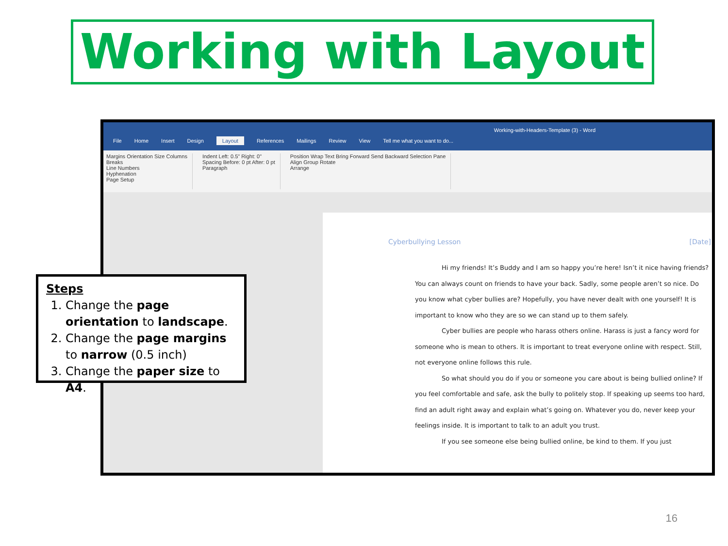Working with Layout
Working-with-Headers-Template (3) - Word
File Home Insert Design Layout References Mailings Review View Tell me what you want to do...
Margins Orientation Size Columns
Breaks
Line Numbers
Hyphenation
Page Setup
Indent Left: 0.5" Right: 0"
Spacing Before: 0 pt After: 0 pt
Paragraph
Position Wrap Text Bring Forward Send Backward Selection Pane
Align Group Rotate
Arrange
Cyberbullying Lesson [Date]
Hi my friends! It’s Buddy and I am so happy you’re here! Isn’t it nice having friends? You can always count on friends to have your back. Sadly, some people aren’t so nice. Do you know what cyber bullies are? Hopefully, you have never dealt with one yourself! It is important to know who they are so we can stand up to them safely.
Cyber bullies are people who harass others online. Harass is just a fancy word for someone who is mean to others. It is important to treat everyone online with respect. Still, not everyone online follows this rule.
So what should you do if you or someone you care about is being bullied online? If you feel comfortable and safe, ask the bully to politely stop. If speaking up seems too hard, find an adult right away and explain what’s going on. Whatever you do, never keep your feelings inside. It is important to talk to an adult you trust.
If you see someone else being bullied online, be kind to them. If you just
Steps
1. Change the page orientation to landscape.
2. Change the page margins to narrow (0.5 inch)
3. Change the paper size to A4.
16